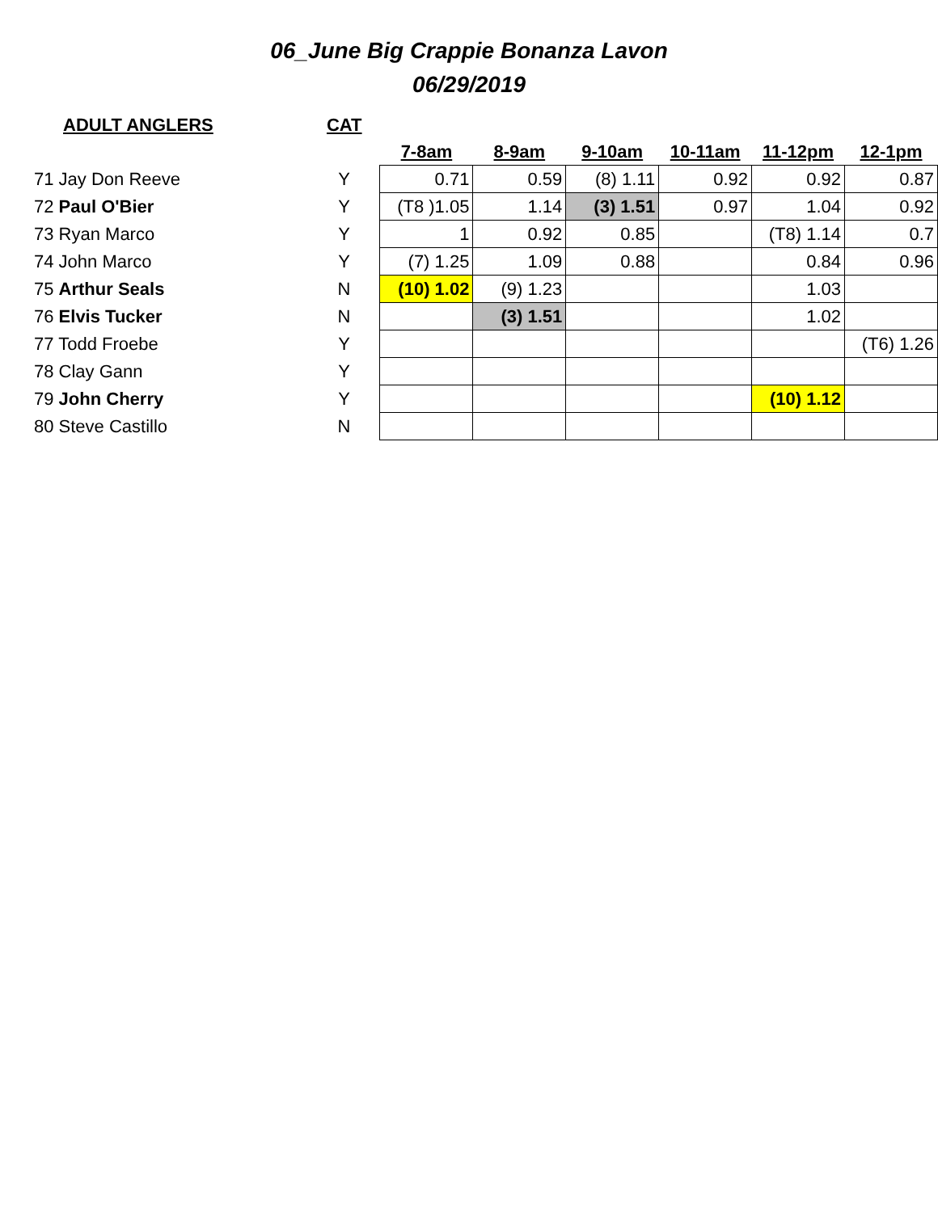06_June Big Crappie Bonanza Lavon
06/29/2019
| ADULT ANGLERS | CAT | | | | | | |
| --- | --- | --- | --- | --- | --- | --- | --- |
| | | 7-8am | 8-9am | 9-10am | 10-11am | 11-12pm | 12-1pm |
| 71 Jay Don Reeve | Y | 0.71 | 0.59 | (8) 1.11 | 0.92 | 0.92 | 0.87 |
| 72 Paul O'Bier | Y | (T8 )1.05 | 1.14 | (3) 1.51 | 0.97 | 1.04 | 0.92 |
| 73 Ryan Marco | Y | 1 | 0.92 | 0.85 | | (T8) 1.14 | 0.7 |
| 74 John Marco | Y | (7) 1.25 | 1.09 | 0.88 | | 0.84 | 0.96 |
| 75 Arthur Seals | N | (10) 1.02 | (9) 1.23 | | | 1.03 | |
| 76 Elvis Tucker | N | | (3) 1.51 | | | 1.02 | |
| 77 Todd Froebe | Y | | | | | | (T6) 1.26 |
| 78 Clay Gann | Y | | | | | | |
| 79 John Cherry | Y | | | | | (10) 1.12 | |
| 80 Steve Castillo | N | | | | | | |